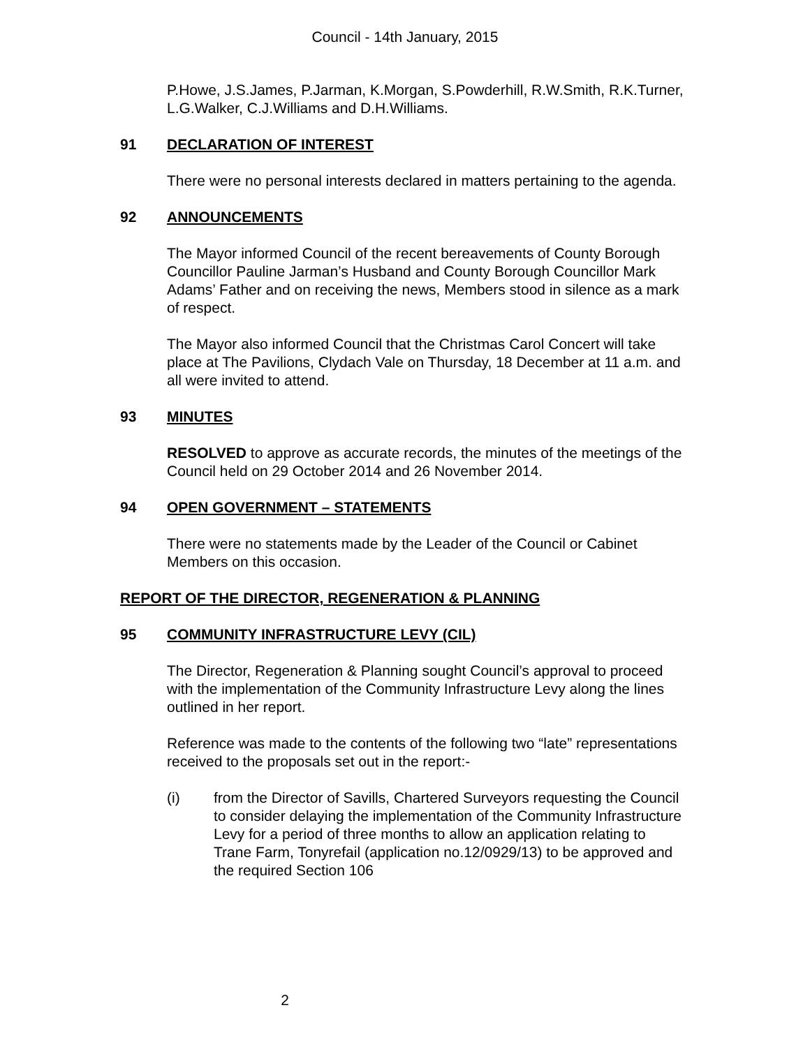Council - 14th January, 2015
P.Howe, J.S.James, P.Jarman, K.Morgan, S.Powderhill, R.W.Smith, R.K.Turner, L.G.Walker, C.J.Williams and D.H.Williams.
91 DECLARATION OF INTEREST
There were no personal interests declared in matters pertaining to the agenda.
92 ANNOUNCEMENTS
The Mayor informed Council of the recent bereavements of County Borough Councillor Pauline Jarman’s Husband and County Borough Councillor Mark Adams’ Father and on receiving the news, Members stood in silence as a mark of respect.
The Mayor also informed Council that the Christmas Carol Concert will take place at The Pavilions, Clydach Vale on Thursday, 18 December at 11 a.m. and all were invited to attend.
93 MINUTES
RESOLVED to approve as accurate records, the minutes of the meetings of the Council held on 29 October 2014 and 26 November 2014.
94 OPEN GOVERNMENT – STATEMENTS
There were no statements made by the Leader of the Council or Cabinet Members on this occasion.
REPORT OF THE DIRECTOR, REGENERATION & PLANNING
95 COMMUNITY INFRASTRUCTURE LEVY (CIL)
The Director, Regeneration & Planning sought Council’s approval to proceed with the implementation of the Community Infrastructure Levy along the lines outlined in her report.
Reference was made to the contents of the following two “late” representations received to the proposals set out in the report:-
(i) from the Director of Savills, Chartered Surveyors requesting the Council to consider delaying the implementation of the Community Infrastructure Levy for a period of three months to allow an application relating to Trane Farm, Tonyrefail (application no.12/0929/13) to be approved and the required Section 106
2